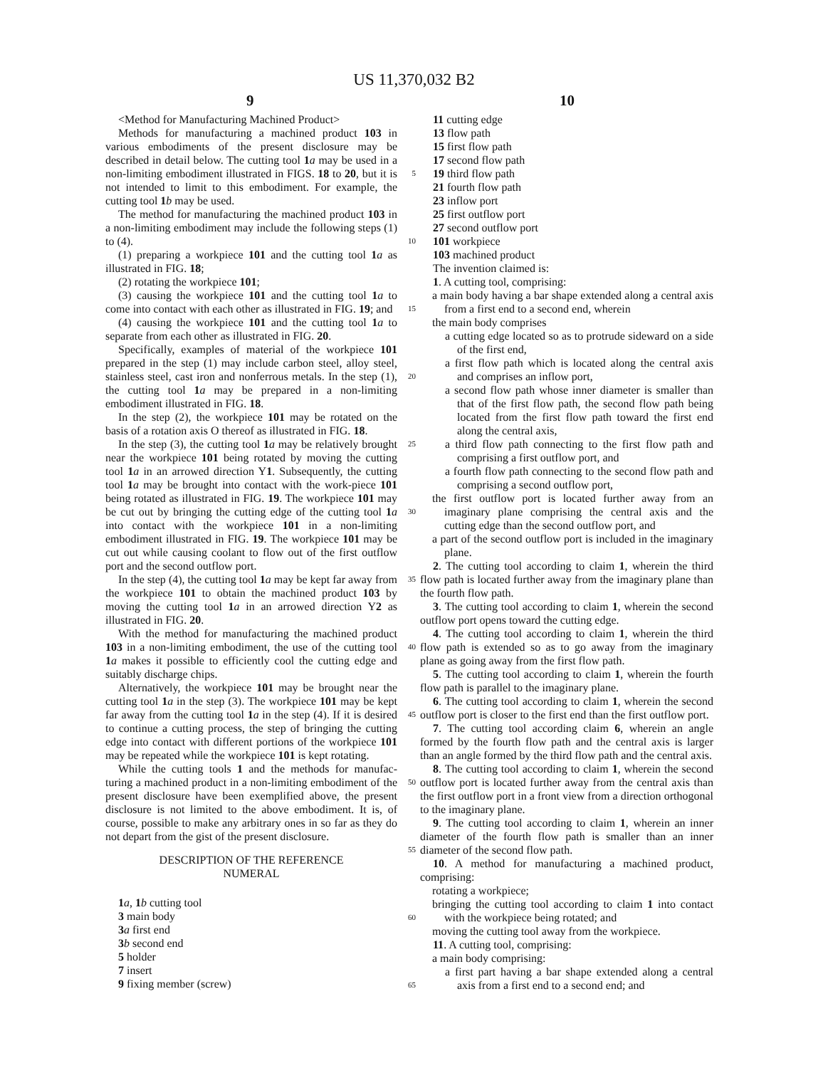US 11,370,032 B2
9 10
<Method for Manufacturing Machined Product>
Methods for manufacturing a machined product 103 in various embodiments of the present disclosure may be described in detail below. The cutting tool 1 a may be used in a non-limiting embodiment illustrated in FIGS. 18 to 20, but it is not intended to limit to this embodiment. For example, the cutting tool 1 b may be used.
The method for manufacturing the machined product 103 in a non-limiting embodiment may include the following steps (1) to (4).
(1) preparing a workpiece 101 and the cutting tool 1 a as illustrated in FIG. 18;
(2) rotating the workpiece 101;
(3) causing the workpiece 101 and the cutting tool 1 a to come into contact with each other as illustrated in FIG. 19; and
(4) causing the workpiece 101 and the cutting tool 1 a to separate from each other as illustrated in FIG. 20.
Specifically, examples of material of the workpiece 101 prepared in the step (1) may include carbon steel, alloy steel, stainless steel, cast iron and nonferrous metals. In the step (1), the cutting tool 1 a may be prepared in a non-limiting embodiment illustrated in FIG. 18.
In the step (2), the workpiece 101 may be rotated on the basis of a rotation axis O thereof as illustrated in FIG. 18.
In the step (3), the cutting tool 1 a may be relatively brought near the workpiece 101 being rotated by moving the cutting tool 1 a in an arrowed direction Y1. Subsequently, the cutting tool 1 a may be brought into contact with the work-piece 101 being rotated as illustrated in FIG. 19. The workpiece 101 may be cut out by bringing the cutting edge of the cutting tool 1 a into contact with the workpiece 101 in a non-limiting embodiment illustrated in FIG. 19. The workpiece 101 may be cut out while causing coolant to flow out of the first outflow port and the second outflow port.
In the step (4), the cutting tool 1 a may be kept far away from the workpiece 101 to obtain the machined product 103 by moving the cutting tool 1 a in an arrowed direction Y2 as illustrated in FIG. 20.
With the method for manufacturing the machined product 103 in a non-limiting embodiment, the use of the cutting tool 1 a makes it possible to efficiently cool the cutting edge and suitably discharge chips.
Alternatively, the workpiece 101 may be brought near the cutting tool 1 a in the step (3). The workpiece 101 may be kept far away from the cutting tool 1 a in the step (4). If it is desired to continue a cutting process, the step of bringing the cutting edge into contact with different portions of the workpiece 101 may be repeated while the workpiece 101 is kept rotating.
While the cutting tools 1 and the methods for manufac-turing a machined product in a non-limiting embodiment of the present disclosure have been exemplified above, the present disclosure is not limited to the above embodiment. It is, of course, possible to make any arbitrary ones in so far as they do not depart from the gist of the present disclosure.
DESCRIPTION OF THE REFERENCE
NUMERAL
1 a, 1 b cutting tool
3 main body
3 a first end
3 b second end
5 holder
7 insert
9 fixing member (screw)
5
10
15
20
25
30
35
40
45
50
55
60
65
11 cutting edge
13 flow path
15 first flow path
17 second flow path
19 third flow path
21 fourth flow path
23 inflow port
25 first outflow port
27 second outflow port
101 workpiece
103 machined product
The invention claimed is:
1. A cutting tool, comprising:
a main body having a bar shape extended along a central axis from a first end to a second end, wherein
the main body comprises
a cutting edge located so as to protrude sideward on a side of the first end,
a first flow path which is located along the central axis and comprises an inflow port,
a second flow path whose inner diameter is smaller than that of the first flow path, the second flow path being located from the first flow path toward the first end along the central axis,
a third flow path connecting to the first flow path and comprising a first outflow port, and
a fourth flow path connecting to the second flow path and comprising a second outflow port,
the first outflow port is located further away from an imaginary plane comprising the central axis and the cutting edge than the second outflow port, and
a part of the second outflow port is included in the imaginary plane.
2. The cutting tool according to claim 1, wherein the third flow path is located further away from the imaginary plane than the fourth flow path.
3. The cutting tool according to claim 1, wherein the second outflow port opens toward the cutting edge.
4. The cutting tool according to claim 1, wherein the third flow path is extended so as to go away from the imaginary plane as going away from the first flow path.
5. The cutting tool according to claim 1, wherein the fourth flow path is parallel to the imaginary plane.
6. The cutting tool according to claim 1, wherein the second outflow port is closer to the first end than the first outflow port.
7. The cutting tool according claim 6, wherein an angle formed by the fourth flow path and the central axis is larger than an angle formed by the third flow path and the central axis.
8. The cutting tool according to claim 1, wherein the second outflow port is located further away from the central axis than the first outflow port in a front view from a direction orthogonal to the imaginary plane.
9. The cutting tool according to claim 1, wherein an inner diameter of the fourth flow path is smaller than an inner diameter of the second flow path.
10. A method for manufacturing a machined product, comprising:
rotating a workpiece;
bringing the cutting tool according to claim 1 into contact with the workpiece being rotated; and
moving the cutting tool away from the workpiece.
11. A cutting tool, comprising:
a main body comprising:
a first part having a bar shape extended along a central axis from a first end to a second end; and